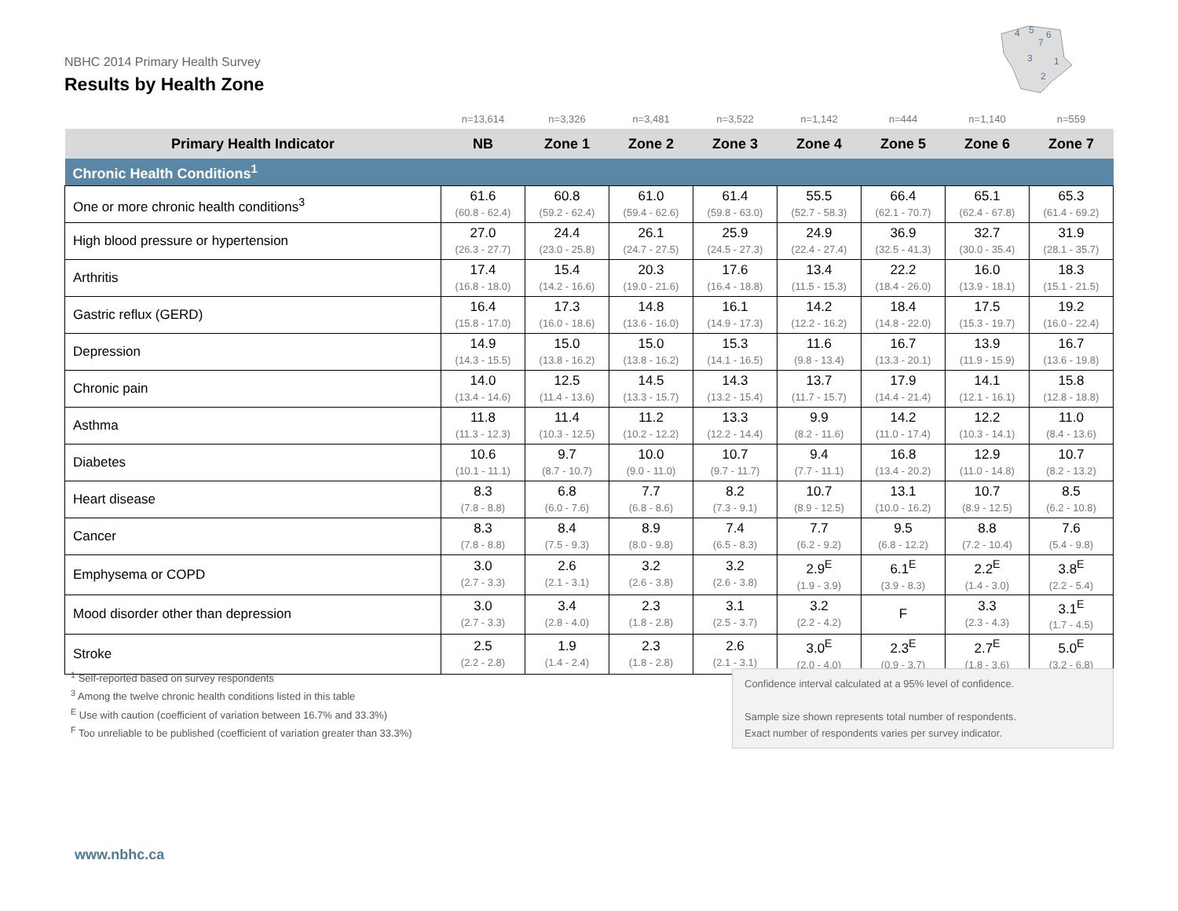NBHC 2014 Primary Health Survey
Results by Health Zone
4
5
6
7
3
1
2
| | n=13,614 | n=3,326 | n=3,481 | n=3,522 | n=1,142 | n=444 | n=1,140 | n=559 |
| Primary Health Indicator | NB | Zone 1 | Zone 2 | Zone 3 | Zone 4 | Zone 5 | Zone 6 | Zone 7 |
| Chronic Health Conditions<sup>1</sup> | | | | | | | | |
| One or more chronic health conditions<sup>3</sup> | 61.6 (60.8 - 62.4) | 60.8 (59.2 - 62.4) | 61.0 (59.4 - 62.6) | 61.4 (59.8 - 63.0) | 55.5 (52.7 - 58.3) | 66.4 (62.1 - 70.7) | 65.1 (62.4 - 67.8) | 65.3 (61.4 - 69.2) |
| High blood pressure or hypertension | 27.0 (26.3 - 27.7) | 24.4 (23.0 - 25.8) | 26.1 (24.7 - 27.5) | 25.9 (24.5 - 27.3) | 24.9 (22.4 - 27.4) | 36.9 (32.5 - 41.3) | 32.7 (30.0 - 35.4) | 31.9 (28.1 - 35.7) |
| Arthritis | 17.4 (16.8 - 18.0) | 15.4 (14.2 - 16.6) | 20.3 (19.0 - 21.6) | 17.6 (16.4 - 18.8) | 13.4 (11.5 - 15.3) | 22.2 (18.4 - 26.0) | 16.0 (13.9 - 18.1) | 18.3 (15.1 - 21.5) |
| Gastric reflux (GERD) | 16.4 (15.8 - 17.0) | 17.3 (16.0 - 18.6) | 14.8 (13.6 - 16.0) | 16.1 (14.9 - 17.3) | 14.2 (12.2 - 16.2) | 18.4 (14.8 - 22.0) | 17.5 (15.3 - 19.7) | 19.2 (16.0 - 22.4) |
| Depression | 14.9 (14.3 - 15.5) | 15.0 (13.8 - 16.2) | 15.0 (13.8 - 16.2) | 15.3 (14.1 - 16.5) | 11.6 (9.8 - 13.4) | 16.7 (13.3 - 20.1) | 13.9 (11.9 - 15.9) | 16.7 (13.6 - 19.8) |
| Chronic pain | 14.0 (13.4 - 14.6) | 12.5 (11.4 - 13.6) | 14.5 (13.3 - 15.7) | 14.3 (13.2 - 15.4) | 13.7 (11.7 - 15.7) | 17.9 (14.4 - 21.4) | 14.1 (12.1 - 16.1) | 15.8 (12.8 - 18.8) |
| Asthma | 11.8 (11.3 - 12.3) | 11.4 (10.3 - 12.5) | 11.2 (10.2 - 12.2) | 13.3 (12.2 - 14.4) | 9.9 (8.2 - 11.6) | 14.2 (11.0 - 17.4) | 12.2 (10.3 - 14.1) | 11.0 (8.4 - 13.6) |
| Diabetes | 10.6 (10.1 - 11.1) | 9.7 (8.7 - 10.7) | 10.0 (9.0 - 11.0) | 10.7 (9.7 - 11.7) | 9.4 (7.7 - 11.1) | 16.8 (13.4 - 20.2) | 12.9 (11.0 - 14.8) | 10.7 (8.2 - 13.2) |
| Heart disease | 8.3 (7.8 - 8.8) | 6.8 (6.0 - 7.6) | 7.7 (6.8 - 8.6) | 8.2 (7.3 - 9.1) | 10.7 (8.9 - 12.5) | 13.1 (10.0 - 16.2) | 10.7 (8.9 - 12.5) | 8.5 (6.2 - 10.8) |
| Cancer | 8.3 (7.8 - 8.8) | 8.4 (7.5 - 9.3) | 8.9 (8.0 - 9.8) | 7.4 (6.5 - 8.3) | 7.7 (6.2 - 9.2) | 9.5 (6.8 - 12.2) | 8.8 (7.2 - 10.4) | 7.6 (5.4 - 9.8) |
| Emphysema or COPD | 3.0 (2.7 - 3.3) | 2.6 (2.1 - 3.1) | 3.2 (2.6 - 3.8) | 3.2 (2.6 - 3.8) | 2.9<sup>E</sup> (1.9 - 3.9) | 6.1<sup>E</sup> (3.9 - 8.3) | 2.2<sup>E</sup> (1.4 - 3.0) | 3.8<sup>E</sup> (2.2 - 5.4) |
| Mood disorder other than depression | 3.0 (2.7 - 3.3) | 3.4 (2.8 - 4.0) | 2.3 (1.8 - 2.8) | 3.1 (2.5 - 3.7) | 3.2 (2.2 - 4.2) | F | 3.3 (2.3 - 4.3) | 3.1<sup>E</sup> (1.7 - 4.5) |
| Stroke | 2.5 (2.2 - 2.8) | 1.9 (1.4 - 2.4) | 2.3 (1.8 - 2.8) | 2.6 (2.1 - 3.1) | 3.0<sup>E</sup> (2.0 - 4.0) | 2.3<sup>E</sup> (0.9 - 3.7) | 2.7<sup>E</sup> (1.8 - 3.6) | 5.0<sup>E</sup> (3.2 - 6.8) |
<sup>1</sup> Self-reported based on survey respondents
<sup>3</sup> Among the twelve chronic health conditions listed in this table
<sup>E</sup> Use with caution (coefficient of variation between 16.7% and 33.3%)
<sup>F</sup> Too unreliable to be published (coefficient of variation greater than 33.3%)
Confidence interval calculated at a 95% level of confidence.
Sample size shown represents total number of respondents.
Exact number of respondents varies per survey indicator.
www.nbhc.ca